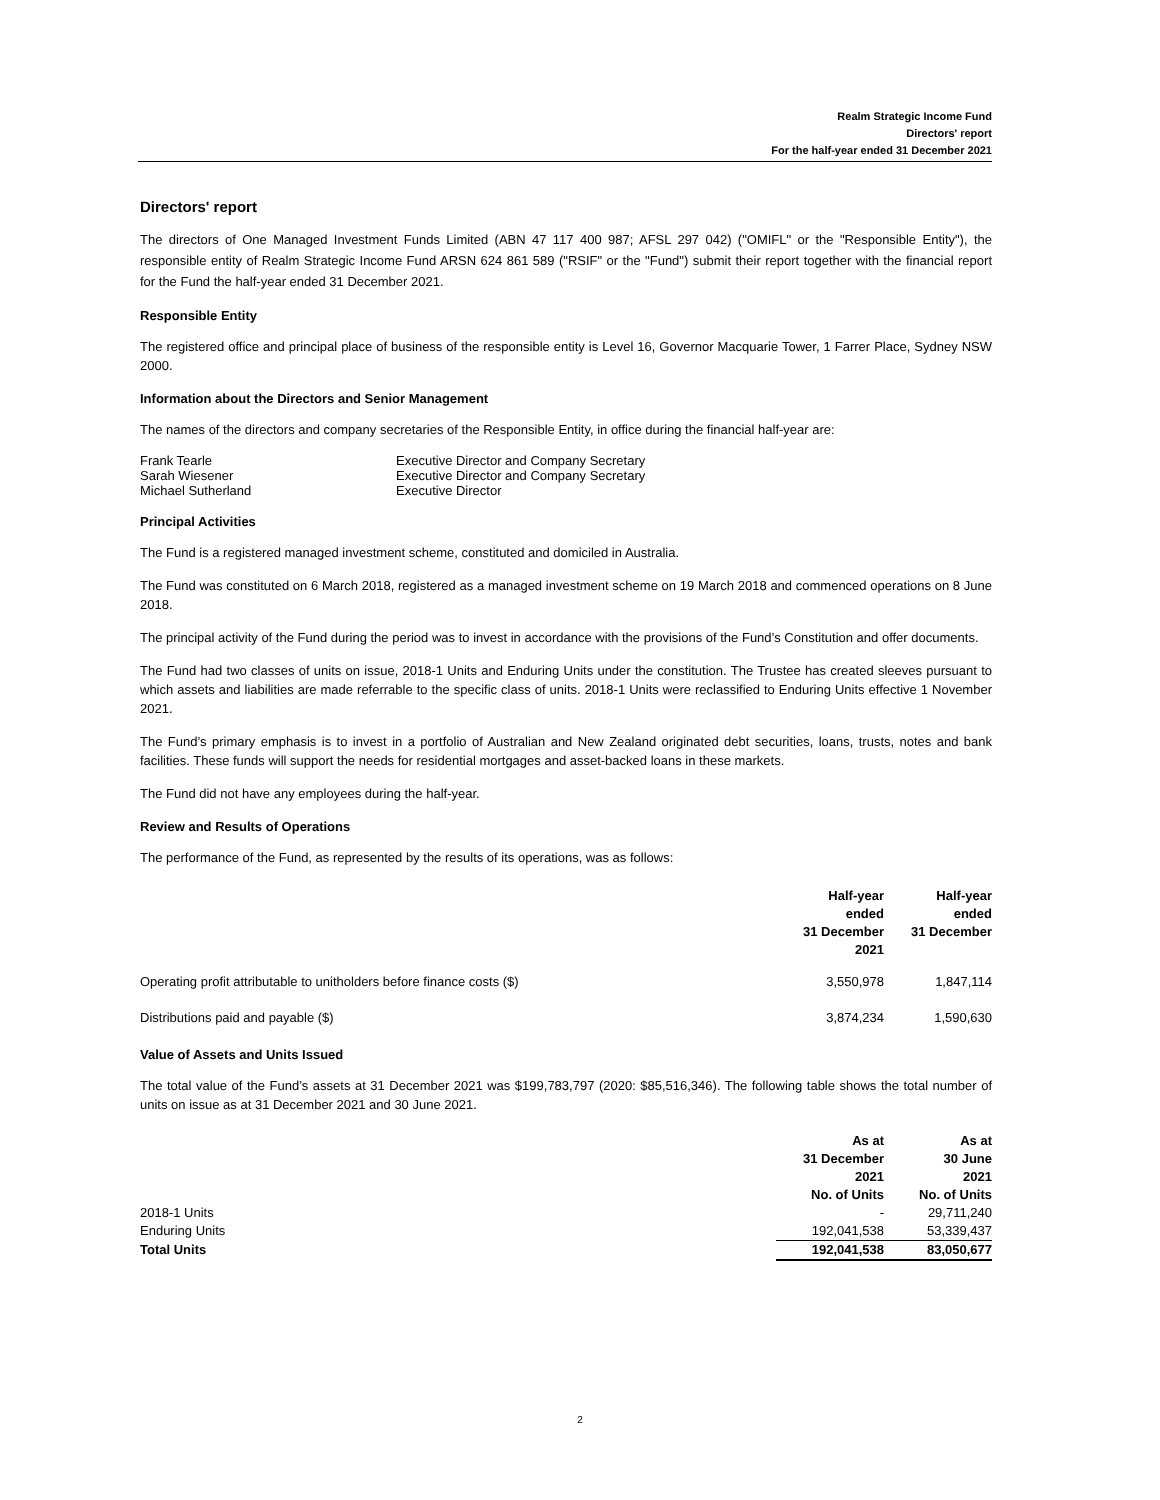Realm Strategic Income Fund
Directors' report
For the half-year ended 31 December 2021
Directors' report
The directors of One Managed Investment Funds Limited (ABN 47 117 400 987; AFSL 297 042) ("OMIFL" or the "Responsible Entity"), the responsible entity of Realm Strategic Income Fund ARSN 624 861 589 ("RSIF" or the "Fund") submit their report together with the financial report for the Fund the half-year ended 31 December 2021.
Responsible Entity
The registered office and principal place of business of the responsible entity is Level 16, Governor Macquarie Tower, 1 Farrer Place, Sydney NSW 2000.
Information about the Directors and Senior Management
The names of the directors and company secretaries of the Responsible Entity, in office during the financial half-year are:
| Frank Tearle | Executive Director and Company Secretary |
| Sarah Wiesener | Executive Director and Company Secretary |
| Michael Sutherland | Executive Director |
Principal Activities
The Fund is a registered managed investment scheme, constituted and domiciled in Australia.
The Fund was constituted on 6 March 2018, registered as a managed investment scheme on 19 March 2018 and commenced operations on 8 June 2018.
The principal activity of the Fund during the period was to invest in accordance with the provisions of the Fund’s Constitution and offer documents.
The Fund had two classes of units on issue, 2018-1 Units and Enduring Units under the constitution. The Trustee has created sleeves pursuant to which assets and liabilities are made referrable to the specific class of units. 2018-1 Units were reclassified to Enduring Units effective 1 November 2021.
The Fund’s primary emphasis is to invest in a portfolio of Australian and New Zealand originated debt securities, loans, trusts, notes and bank facilities. These funds will support the needs for residential mortgages and asset-backed loans in these markets.
The Fund did not have any employees during the half-year.
Review and Results of Operations
The performance of the Fund, as represented by the results of its operations, was as follows:
| | Half-year ended 31 December 2021 | Half-year ended 31 December |
| --- | --- | --- |
| Operating profit attributable to unitholders before finance costs ($) | 3,550,978 | 1,847,114 |
| Distributions paid and payable ($) | 3,874,234 | 1,590,630 |
Value of Assets and Units Issued
The total value of the Fund’s assets at 31 December 2021 was $199,783,797 (2020: $85,516,346). The following table shows the total number of units on issue as at 31 December 2021 and 30 June 2021.
| | As at 31 December 2021 No. of Units | As at 30 June 2021 No. of Units |
| --- | --- | --- |
| 2018-1 Units | - | 29,711,240 |
| Enduring Units | 192,041,538 | 53,339,437 |
| Total Units | 192,041,538 | 83,050,677 |
2